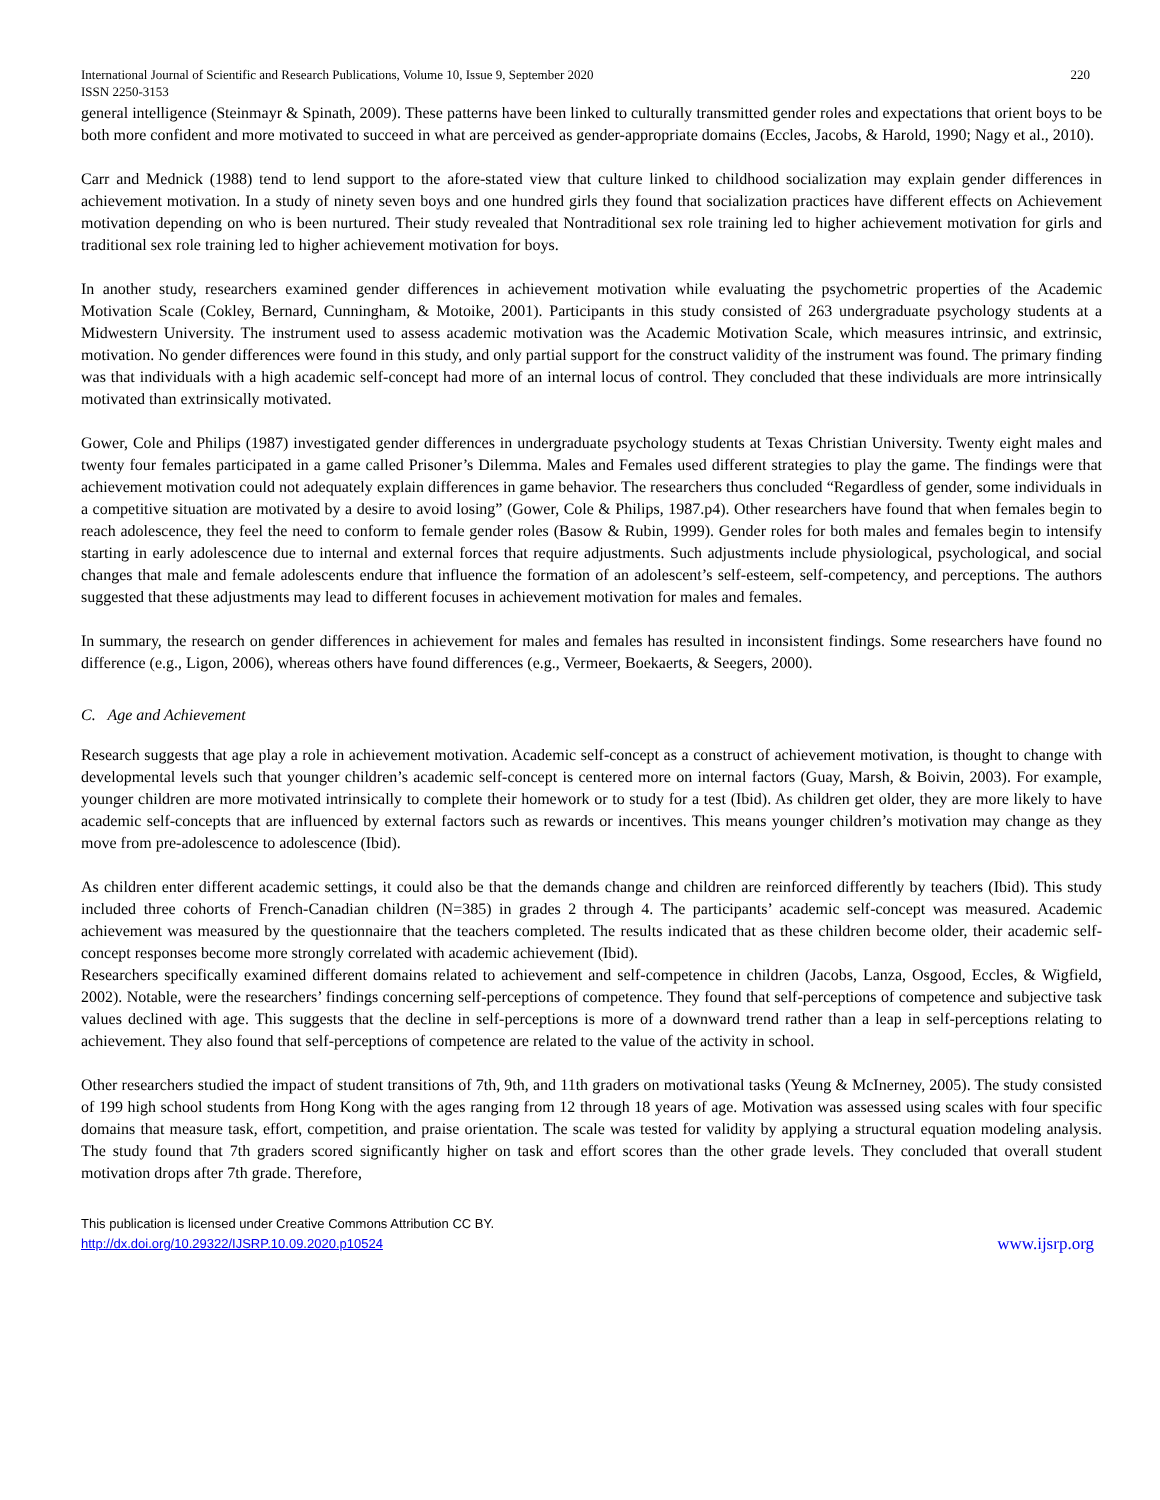International Journal of Scientific and Research Publications, Volume 10, Issue 9, September 2020 220
ISSN 2250-3153
general intelligence (Steinmayr & Spinath, 2009). These patterns have been linked to culturally transmitted gender roles and expectations that orient boys to be both more confident and more motivated to succeed in what are perceived as gender-appropriate domains (Eccles, Jacobs, & Harold, 1990; Nagy et al., 2010).
Carr and Mednick (1988) tend to lend support to the afore-stated view that culture linked to childhood socialization may explain gender differences in achievement motivation. In a study of ninety seven boys and one hundred girls they found that socialization practices have different effects on Achievement motivation depending on who is been nurtured. Their study revealed that Nontraditional sex role training led to higher achievement motivation for girls and traditional sex role training led to higher achievement motivation for boys.
In another study, researchers examined gender differences in achievement motivation while evaluating the psychometric properties of the Academic Motivation Scale (Cokley, Bernard, Cunningham, & Motoike, 2001). Participants in this study consisted of 263 undergraduate psychology students at a Midwestern University. The instrument used to assess academic motivation was the Academic Motivation Scale, which measures intrinsic, and extrinsic, motivation. No gender differences were found in this study, and only partial support for the construct validity of the instrument was found. The primary finding was that individuals with a high academic self-concept had more of an internal locus of control. They concluded that these individuals are more intrinsically motivated than extrinsically motivated.
Gower, Cole and Philips (1987) investigated gender differences in undergraduate psychology students at Texas Christian University. Twenty eight males and twenty four females participated in a game called Prisoner’s Dilemma. Males and Females used different strategies to play the game. The findings were that achievement motivation could not adequately explain differences in game behavior. The researchers thus concluded “Regardless of gender, some individuals in a competitive situation are motivated by a desire to avoid losing” (Gower, Cole & Philips, 1987.p4). Other researchers have found that when females begin to reach adolescence, they feel the need to conform to female gender roles (Basow & Rubin, 1999). Gender roles for both males and females begin to intensify starting in early adolescence due to internal and external forces that require adjustments. Such adjustments include physiological, psychological, and social changes that male and female adolescents endure that influence the formation of an adolescent’s self-esteem, self-competency, and perceptions. The authors suggested that these adjustments may lead to different focuses in achievement motivation for males and females.
In summary, the research on gender differences in achievement for males and females has resulted in inconsistent findings. Some researchers have found no difference (e.g., Ligon, 2006), whereas others have found differences (e.g., Vermeer, Boekaerts, & Seegers, 2000).
C. Age and Achievement
Research suggests that age play a role in achievement motivation. Academic self-concept as a construct of achievement motivation, is thought to change with developmental levels such that younger children’s academic self-concept is centered more on internal factors (Guay, Marsh, & Boivin, 2003). For example, younger children are more motivated intrinsically to complete their homework or to study for a test (Ibid). As children get older, they are more likely to have academic self-concepts that are influenced by external factors such as rewards or incentives. This means younger children’s motivation may change as they move from pre-adolescence to adolescence (Ibid).
As children enter different academic settings, it could also be that the demands change and children are reinforced differently by teachers (Ibid). This study included three cohorts of French-Canadian children (N=385) in grades 2 through 4. The participants’ academic self-concept was measured. Academic achievement was measured by the questionnaire that the teachers completed. The results indicated that as these children become older, their academic self-concept responses become more strongly correlated with academic achievement (Ibid).
Researchers specifically examined different domains related to achievement and self-competence in children (Jacobs, Lanza, Osgood, Eccles, & Wigfield, 2002). Notable, were the researchers’ findings concerning self-perceptions of competence. They found that self-perceptions of competence and subjective task values declined with age. This suggests that the decline in self-perceptions is more of a downward trend rather than a leap in self-perceptions relating to achievement. They also found that self-perceptions of competence are related to the value of the activity in school.
Other researchers studied the impact of student transitions of 7th, 9th, and 11th graders on motivational tasks (Yeung & McInerney, 2005). The study consisted of 199 high school students from Hong Kong with the ages ranging from 12 through 18 years of age. Motivation was assessed using scales with four specific domains that measure task, effort, competition, and praise orientation. The scale was tested for validity by applying a structural equation modeling analysis. The study found that 7th graders scored significantly higher on task and effort scores than the other grade levels. They concluded that overall student motivation drops after 7th grade. Therefore,
This publication is licensed under Creative Commons Attribution CC BY.
http://dx.doi.org/10.29322/IJSRP.10.09.2020.p10524
www.ijsrp.org